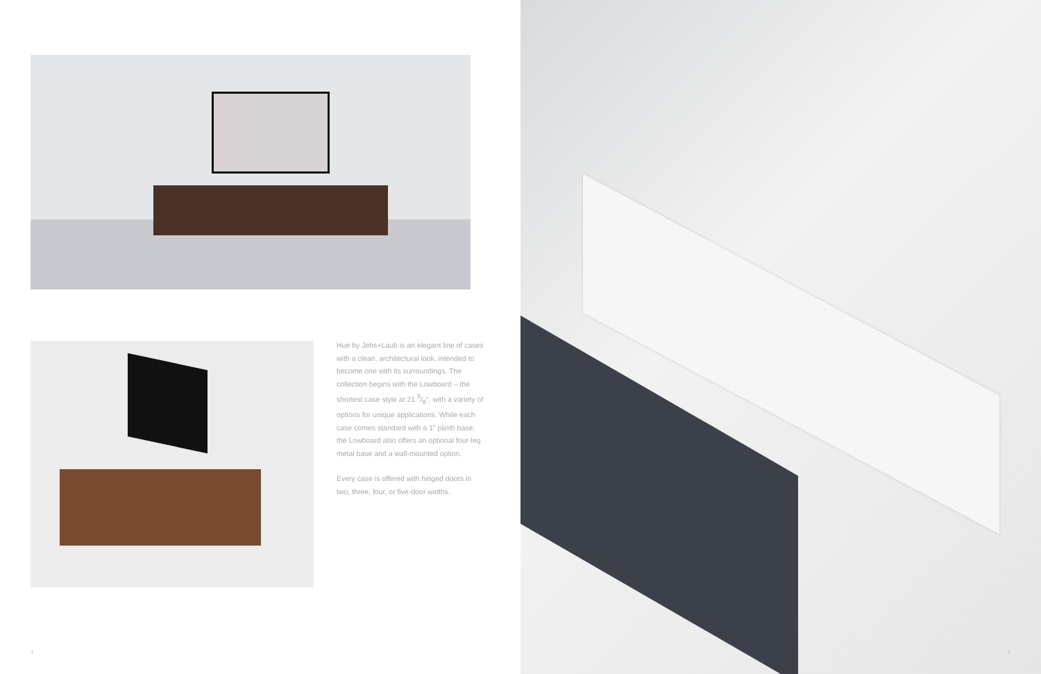Hue by Jehs+Laub is an elegant line of cases with a clean, architectural look, intended to become one with its surroundings. The collection begins with the Lowboard – the shortest case style at 21 5/8", with a variety of options for unique applications. While each case comes standard with a 1" plinth base, the Lowboard also offers an optional four-leg metal base and a wall-mounted option.
Every case is offered with hinged doors in two, three, four, or five-door widths.
1
2